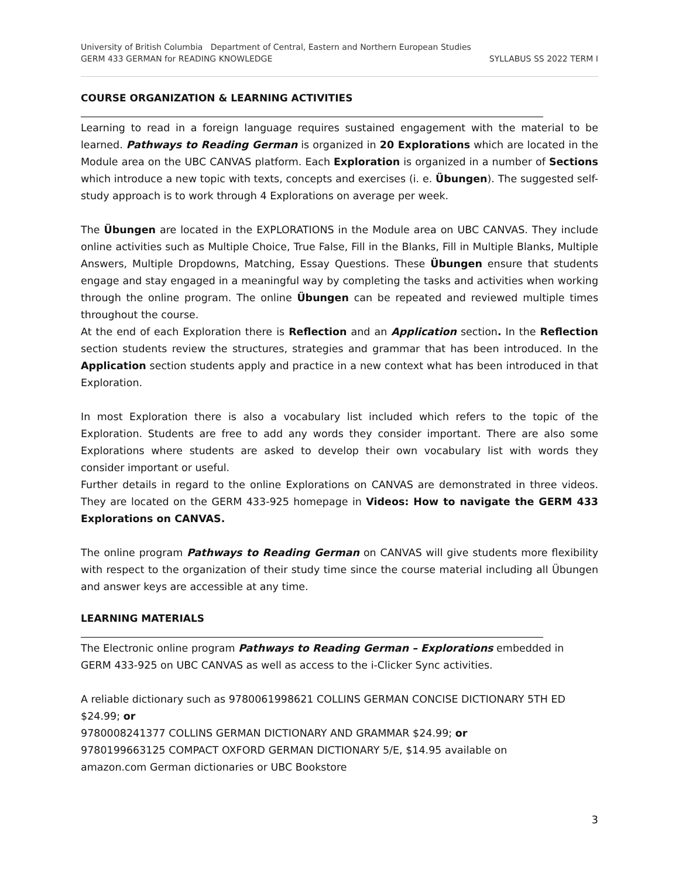University of British Columbia Department of Central, Eastern and Northern European Studies
GERM 433 GERMAN for READING KNOWLEDGE SYLLABUS SS 2022 TERM I
COURSE ORGANIZATION & LEARNING ACTIVITIES
Learning to read in a foreign language requires sustained engagement with the material to be learned. Pathways to Reading German is organized in 20 Explorations which are located in the Module area on the UBC CANVAS platform. Each Exploration is organized in a number of Sections which introduce a new topic with texts, concepts and exercises (i. e. Übungen). The suggested self-study approach is to work through 4 Explorations on average per week.
The Übungen are located in the EXPLORATIONS in the Module area on UBC CANVAS. They include online activities such as Multiple Choice, True False, Fill in the Blanks, Fill in Multiple Blanks, Multiple Answers, Multiple Dropdowns, Matching, Essay Questions. These Übungen ensure that students engage and stay engaged in a meaningful way by completing the tasks and activities when working through the online program. The online Übungen can be repeated and reviewed multiple times throughout the course.
At the end of each Exploration there is Reflection and an Application section. In the Reflection section students review the structures, strategies and grammar that has been introduced. In the Application section students apply and practice in a new context what has been introduced in that Exploration.
In most Exploration there is also a vocabulary list included which refers to the topic of the Exploration. Students are free to add any words they consider important. There are also some Explorations where students are asked to develop their own vocabulary list with words they consider important or useful.
Further details in regard to the online Explorations on CANVAS are demonstrated in three videos. They are located on the GERM 433-925 homepage in Videos: How to navigate the GERM 433 Explorations on CANVAS.
The online program Pathways to Reading German on CANVAS will give students more flexibility with respect to the organization of their study time since the course material including all Übungen and answer keys are accessible at any time.
LEARNING MATERIALS
The Electronic online program Pathways to Reading German – Explorations embedded in
GERM 433-925 on UBC CANVAS as well as access to the i-Clicker Sync activities.
A reliable dictionary such as 9780061998621 COLLINS GERMAN CONCISE DICTIONARY 5TH ED $24.99; or
9780008241377 COLLINS GERMAN DICTIONARY AND GRAMMAR $24.99; or
9780199663125 COMPACT OXFORD GERMAN DICTIONARY 5/E, $14.95 available on
amazon.com German dictionaries or UBC Bookstore
3